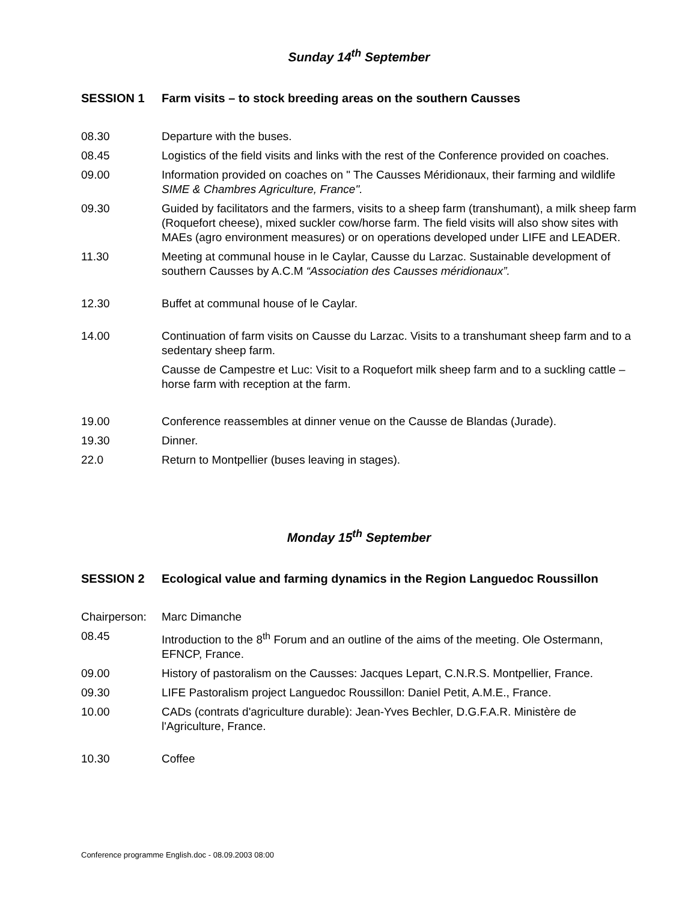Sunday 14<sup>th</sup> September
SESSION 1 Farm visits – to stock breeding areas on the southern Causses
08.30 Departure with the buses.
08.45 Logistics of the field visits and links with the rest of the Conference provided on coaches.
09.00 Information provided on coaches on " The Causses Méridionaux, their farming and wildlife SIME & Chambres Agriculture, France".
09.30 Guided by facilitators and the farmers, visits to a sheep farm (transhumant), a milk sheep farm (Roquefort cheese), mixed suckler cow/horse farm. The field visits will also show sites with MAEs (agro environment measures) or on operations developed under LIFE and LEADER.
11.30 Meeting at communal house in le Caylar, Causse du Larzac. Sustainable development of southern Causses by A.C.M “Association des Causses méridionaux”.
12.30 Buffet at communal house of le Caylar.
14.00 Continuation of farm visits on Causse du Larzac. Visits to a transhumant sheep farm and to a sedentary sheep farm.
Causse de Campestre et Luc: Visit to a Roquefort milk sheep farm and to a suckling cattle – horse farm with reception at the farm.
19.00 Conference reassembles at dinner venue on the Causse de Blandas (Jurade).
19.30 Dinner.
22.0 Return to Montpellier (buses leaving in stages).
Monday 15<sup>th</sup> September
SESSION 2 Ecological value and farming dynamics in the Region Languedoc Roussillon
Chairperson:
Marc Dimanche
08.45 Introduction to the 8<sup>th</sup> Forum and an outline of the aims of the meeting. Ole Ostermann, EFNCP, France.
09.00 History of pastoralism on the Causses: Jacques Lepart, C.N.R.S. Montpellier, France.
09.30 LIFE Pastoralism project Languedoc Roussillon: Daniel Petit, A.M.E., France.
10.00 CADs (contrats d'agriculture durable): Jean-Yves Bechler, D.G.F.A.R. Ministère de l'Agriculture, France.
10.30 Coffee
Conference programme English.doc - 08.09.2003 08:00